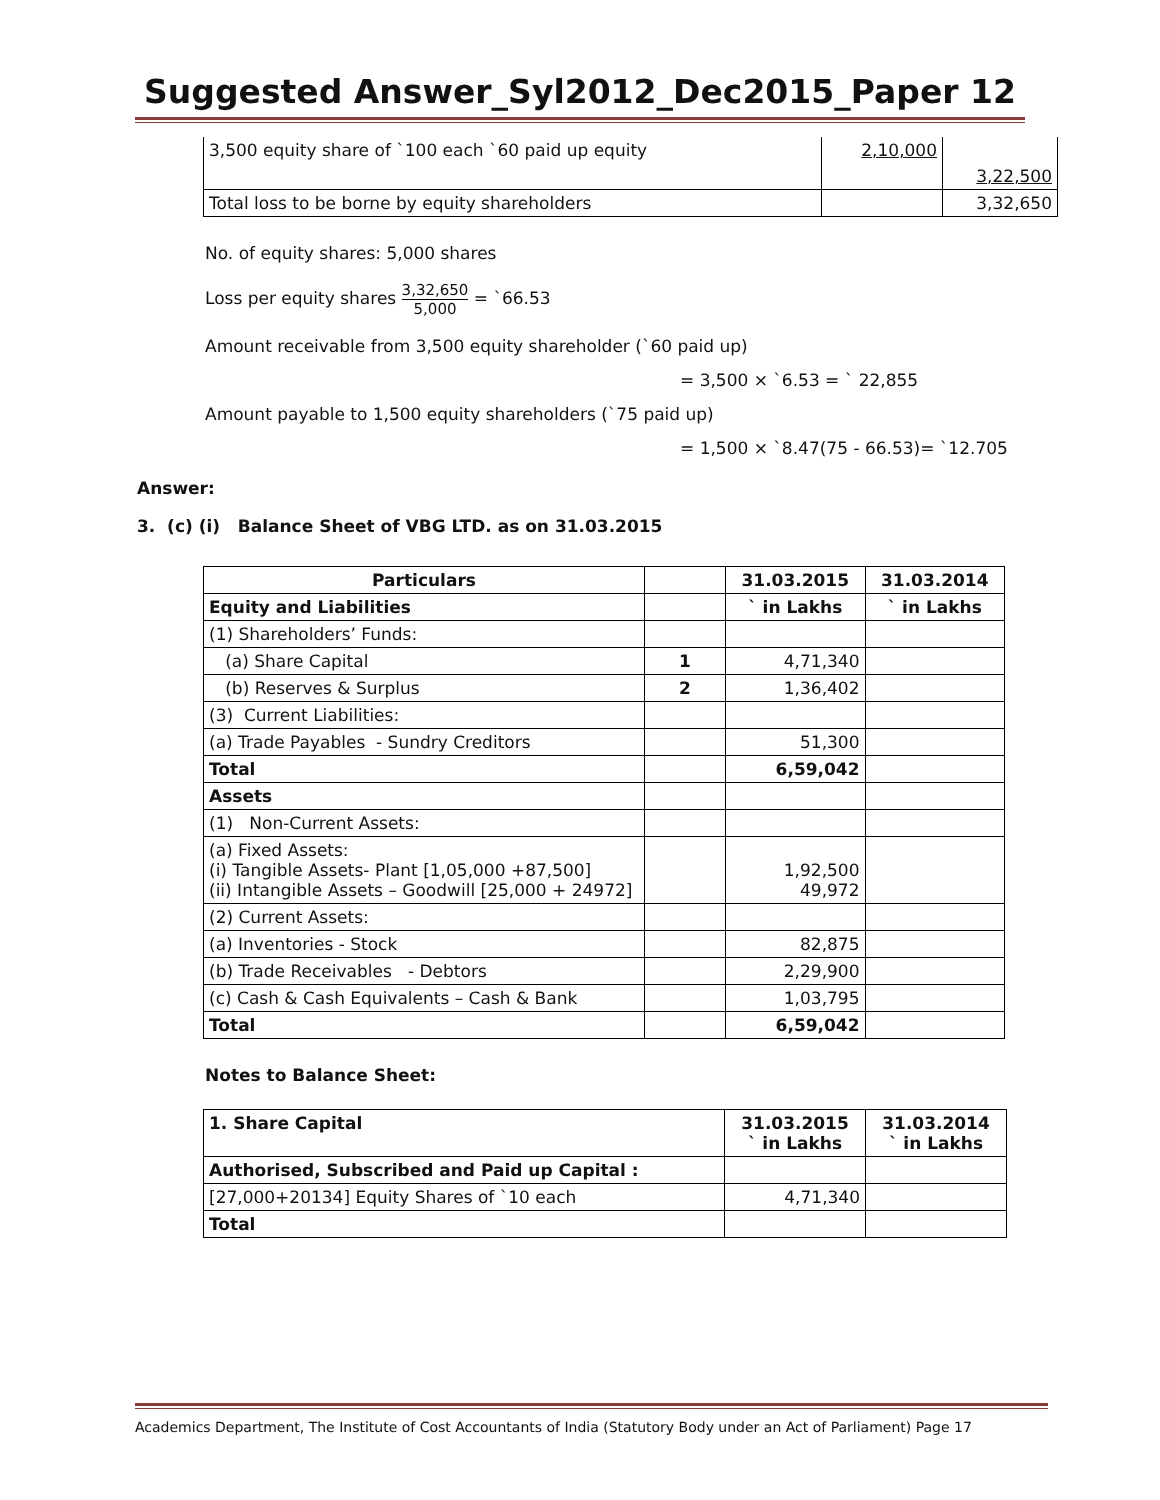Suggested Answer_Syl2012_Dec2015_Paper 12
| 3,500 equity share of `100 each `60 paid up equity | 2,10,000 | |
| | | 3,22,500 |
| Total loss to be borne by equity shareholders | | 3,32,650 |
No. of equity shares: 5,000 shares
Loss per equity shares 3,32,650 5,000 = `66.53
Amount receivable from 3,500 equity shareholder (`60 paid up)
= 3,500 × `6.53 = ` 22,855
Amount payable to 1,500 equity shareholders (`75 paid up)
= 1,500 × `8.47(75 - 66.53)= `12.705
Answer:
3. (c) (i) Balance Sheet of VBG LTD. as on 31.03.2015
| Particulars | | 31.03.2015 | 31.03.2014 |
| --- | --- | --- | --- |
| Equity and Liabilities | | ` in Lakhs | ` in Lakhs |
| (1) Shareholders’ Funds: | | | |
| (a) Share Capital | 1 | 4,71,340 | |
| (b) Reserves & Surplus | 2 | 1,36,402 | |
| (3) Current Liabilities: | | | |
| (a) Trade Payables - Sundry Creditors | | 51,300 | |
| Total | | 6,59,042 | |
| Assets | | | |
| (1) Non-Current Assets: | | | |
| (a) Fixed Assets: (i) Tangible Assets- Plant [1,05,000 +87,500] (ii) Intangible Assets – Goodwill [25,000 + 24972] | | 1,92,500 49,972 | |
| (2) Current Assets: | | | |
| (a) Inventories - Stock | | 82,875 | |
| (b) Trade Receivables - Debtors | | 2,29,900 | |
| (c) Cash & Cash Equivalents – Cash & Bank | | 1,03,795 | |
| Total | | 6,59,042 | |
Notes to Balance Sheet:
| 1. Share Capital | 31.03.2015 ` in Lakhs | 31.03.2014 ` in Lakhs |
| --- | --- | --- |
| Authorised, Subscribed and Paid up Capital : | | |
| [27,000+20134] Equity Shares of `10 each | 4,71,340 | |
| Total | | |
Academics Department, The Institute of Cost Accountants of India (Statutory Body under an Act of Parliament) Page 17